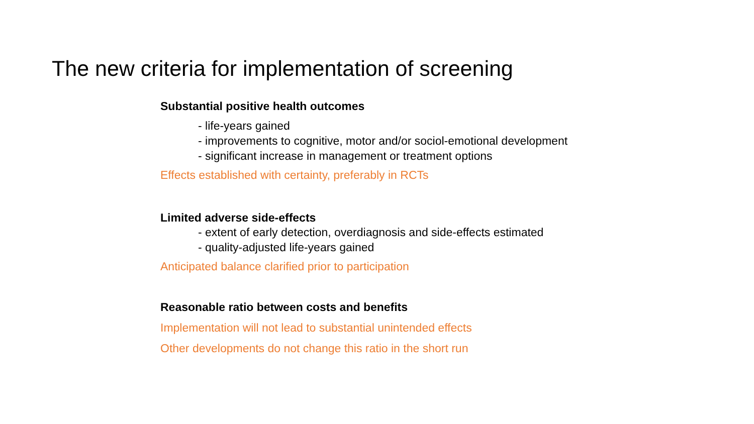The new criteria for implementation of screening
Substantial positive health outcomes
- life-years gained
- improvements to cognitive, motor and/or sociol-emotional development
- significant increase in management or treatment options
Effects established with certainty, preferably in RCTs
Limited adverse side-effects
- extent of early detection, overdiagnosis and side-effects estimated
- quality-adjusted life-years gained
Anticipated balance clarified prior to participation
Reasonable ratio between costs and benefits
Implementation will not lead to substantial unintended effects
Other developments do not change this ratio in the short run